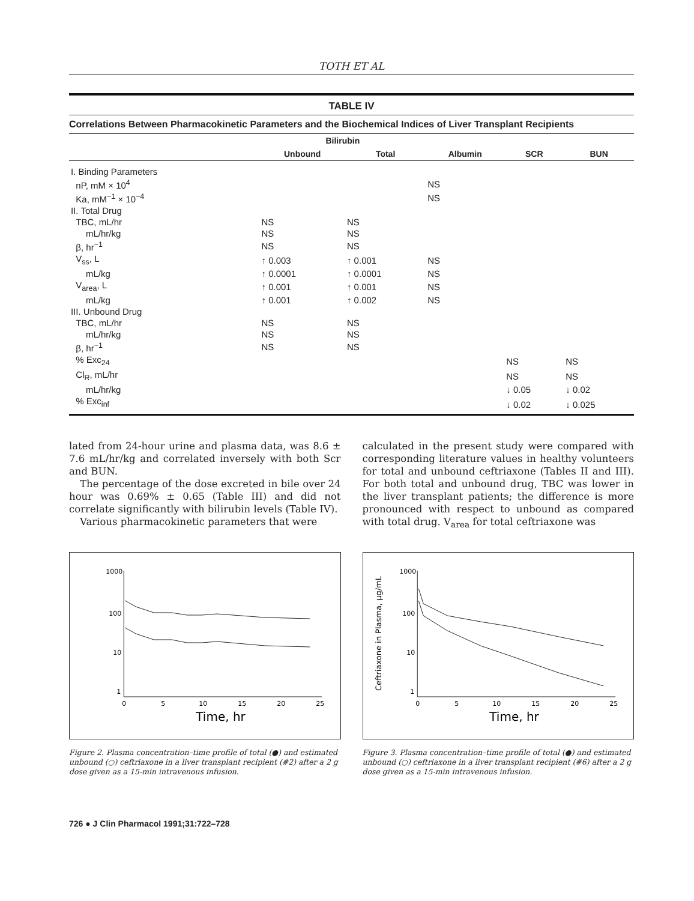TOTH ET AL
TABLE IV
Correlations Between Pharmacokinetic Parameters and the Biochemical Indices of Liver Transplant Recipients
| | Bilirubin | | | | |
| --- | --- | --- | --- | --- | --- |
| | Unbound | Total | Albumin | SCR | BUN |
| I. Binding Parameters | | | | | |
| nP, mM × 10<sup>4</sup> | | | NS | | |
| Ka, mM<sup>−1</sup> × 10<sup>−4</sup> | | | NS | | |
| II. Total Drug | | | | | |
| TBC, mL/hr | NS | NS | | | |
| mL/hr/kg | NS | NS | | | |
| β, hr<sup>−1</sup> | NS | NS | | | |
| V<sub>ss</sub>, L | ↑ 0.003 | ↑ 0.001 | NS | | |
| mL/kg | ↑ 0.0001 | ↑ 0.0001 | NS | | |
| V<sub>area</sub>, L | ↑ 0.001 | ↑ 0.001 | NS | | |
| mL/kg | ↑ 0.001 | ↑ 0.002 | NS | | |
| III. Unbound Drug | | | | | |
| TBC, mL/hr | NS | NS | | | |
| mL/hr/kg | NS | NS | | | |
| β, hr<sup>−1</sup> | NS | NS | | | |
| % Exc<sub>24</sub> | | | | NS | NS |
| Cl<sub>R</sub>, mL/hr | | | | NS | NS |
| mL/hr/kg | | | | ↓ 0.05 | ↓ 0.02 |
| % Exc<sub>inf</sub> | | | | ↓ 0.02 | ↓ 0.025 |
lated from 24-hour urine and plasma data, was 8.6 ± 7.6 mL/hr/kg and correlated inversely with both Scr and BUN.
The percentage of the dose excreted in bile over 24 hour was 0.69% ± 0.65 (Table III) and did not correlate significantly with bilirubin levels (Table IV).
Various pharmacokinetic parameters that were
calculated in the present study were compared with corresponding literature values in healthy volunteers for total and unbound ceftriaxone (Tables II and III). For both total and unbound drug, TBC was lower in the liver transplant patients; the difference is more pronounced with respect to unbound as compared with total drug. V<sub>area</sub> for total ceftriaxone was
1000
100
10
1
0
5
10
15
20
25
Time, hr
Figure 2. Plasma concentration–time profile of total (●) and estimated unbound (○) ceftriaxone in a liver transplant recipient (#2) after a 2 g dose given as a 15-min intravenous infusion.
Ceftriaxone in Plasma, μg/mL
1000
100
10
1
0
5
10
15
20
25
Time, hr
Figure 3. Plasma concentration–time profile of total (●) and estimated unbound (○) ceftriaxone in a liver transplant recipient (#6) after a 2 g dose given as a 15-min intravenous infusion.
726 ● J Clin Pharmacol 1991;31:722–728